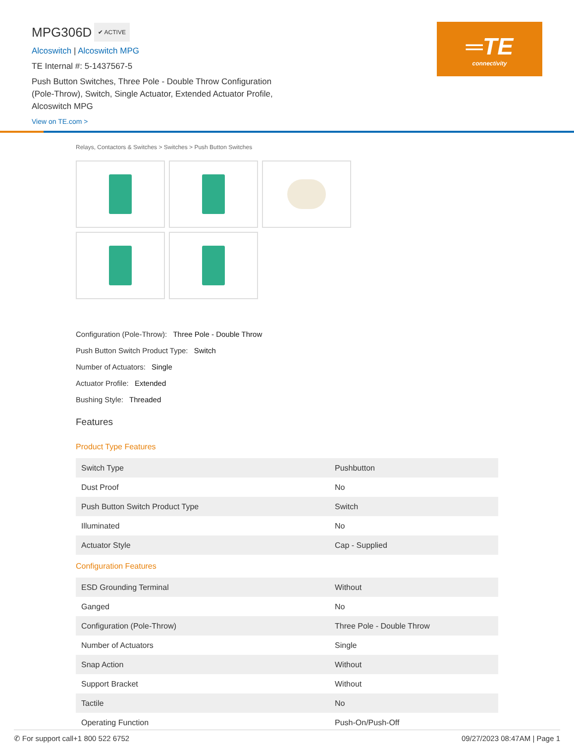MPG306D
✔ ACTIVE
Alcoswitch | Alcoswitch MPG
TE Internal #: 5-1437567-5
Push Button Switches, Three Pole - Double Throw Configuration
(Pole-Throw), Switch, Single Actuator, Extended Actuator Profile,
Alcoswitch MPG
View on TE.com >
═TE
connectivity
Relays, Contactors & Switches > Switches > Push Button Switches
Configuration (Pole-Throw): Three Pole - Double Throw
Push Button Switch Product Type: Switch
Number of Actuators: Single
Actuator Profile: Extended
Bushing Style: Threaded
Features
Product Type Features
| Switch Type | Pushbutton |
| Dust Proof | No |
| Push Button Switch Product Type | Switch |
| Illuminated | No |
| Actuator Style | Cap - Supplied |
Configuration Features
| ESD Grounding Terminal | Without |
| Ganged | No |
| Configuration (Pole-Throw) | Three Pole - Double Throw |
| Number of Actuators | Single |
| Snap Action | Without |
| Support Bracket | Without |
| Tactile | No |
| Operating Function | Push-On/Push-Off |
✆ For support call+1 800 522 6752 09/27/2023 08:47AM | Page 1